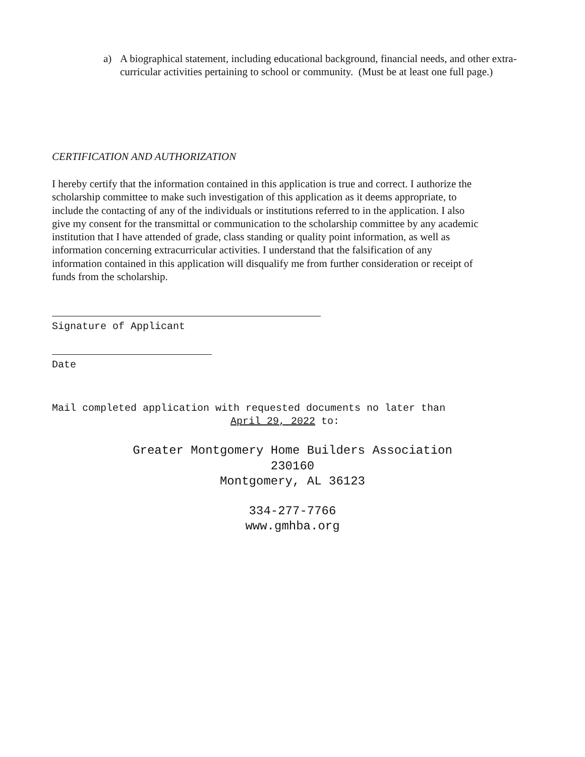a) A biographical statement, including educational background, financial needs, and other extra-curricular activities pertaining to school or community. (Must be at least one full page.)
CERTIFICATION AND AUTHORIZATION
I hereby certify that the information contained in this application is true and correct. I authorize the scholarship committee to make such investigation of this application as it deems appropriate, to include the contacting of any of the individuals or institutions referred to in the application. I also give my consent for the transmittal or communication to the scholarship committee by any academic institution that I have attended of grade, class standing or quality point information, as well as information concerning extracurricular activities. I understand that the falsification of any information contained in this application will disqualify me from further consideration or receipt of funds from the scholarship.
Signature of Applicant
Date
Mail completed application with requested documents no later than
April 29, 2022 to:
Greater Montgomery Home Builders Association
230160
Montgomery, AL 36123
334-277-7766
www.gmhba.org